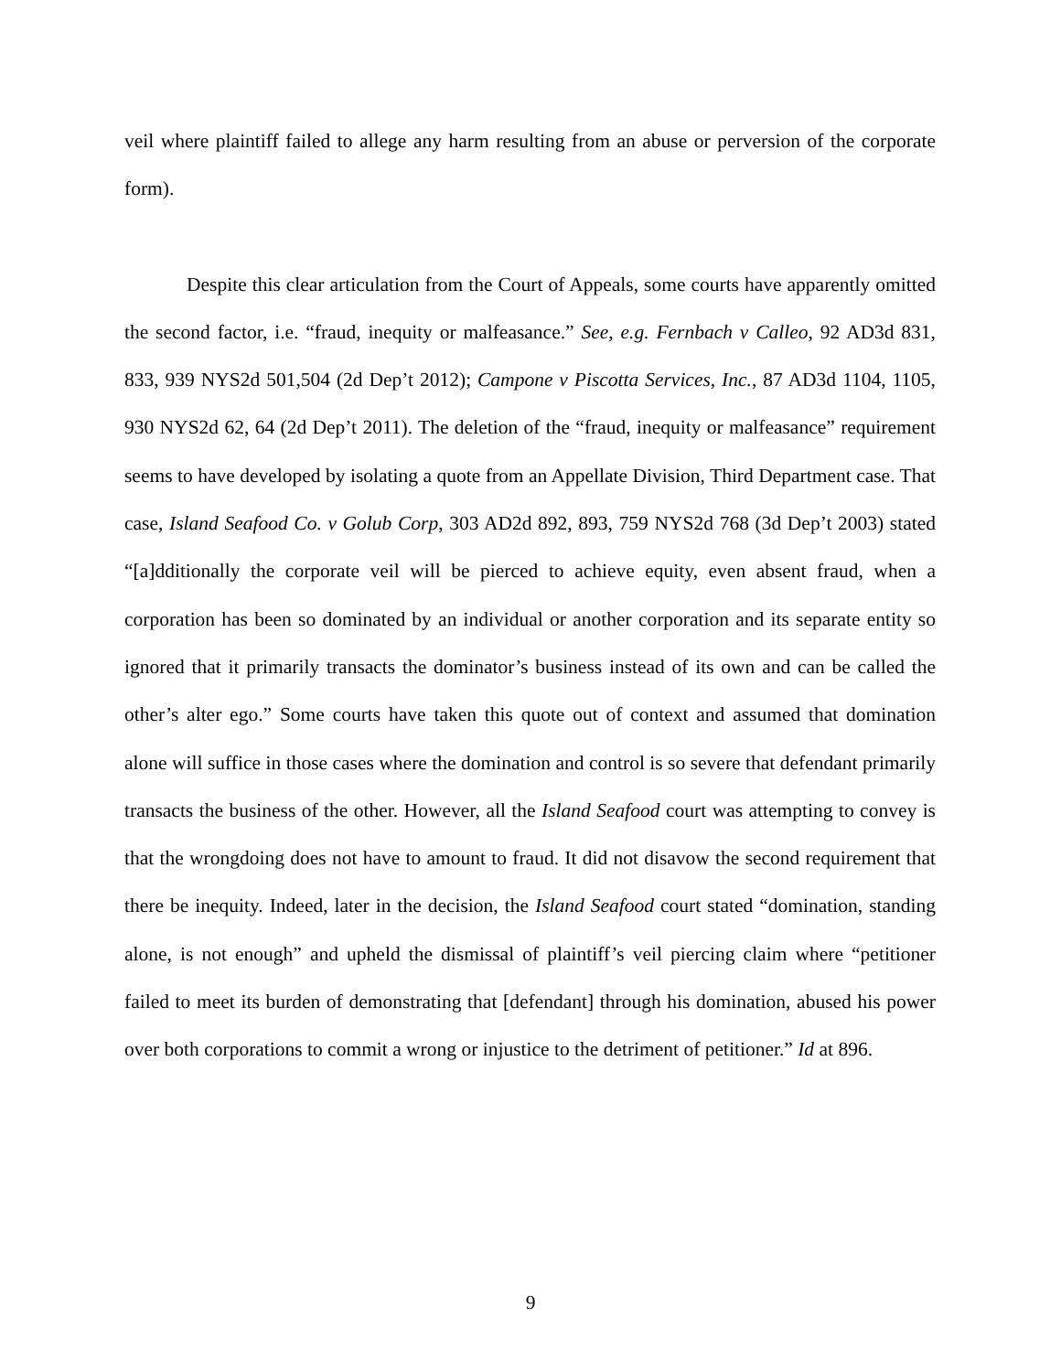veil where plaintiff failed to allege any harm resulting from an abuse or perversion of the corporate form).
Despite this clear articulation from the Court of Appeals, some courts have apparently omitted the second factor, i.e. “fraud, inequity or malfeasance.” See, e.g. Fernbach v Calleo, 92 AD3d 831, 833, 939 NYS2d 501,504 (2d Dep’t 2012); Campone v Piscotta Services, Inc., 87 AD3d 1104, 1105, 930 NYS2d 62, 64 (2d Dep’t 2011). The deletion of the “fraud, inequity or malfeasance” requirement seems to have developed by isolating a quote from an Appellate Division, Third Department case. That case, Island Seafood Co. v Golub Corp, 303 AD2d 892, 893, 759 NYS2d 768 (3d Dep’t 2003) stated “[a]dditionally the corporate veil will be pierced to achieve equity, even absent fraud, when a corporation has been so dominated by an individual or another corporation and its separate entity so ignored that it primarily transacts the dominator’s business instead of its own and can be called the other’s alter ego.” Some courts have taken this quote out of context and assumed that domination alone will suffice in those cases where the domination and control is so severe that defendant primarily transacts the business of the other. However, all the Island Seafood court was attempting to convey is that the wrongdoing does not have to amount to fraud. It did not disavow the second requirement that there be inequity. Indeed, later in the decision, the Island Seafood court stated “domination, standing alone, is not enough” and upheld the dismissal of plaintiff’s veil piercing claim where “petitioner failed to meet its burden of demonstrating that [defendant] through his domination, abused his power over both corporations to commit a wrong or injustice to the detriment of petitioner.” Id at 896.
9